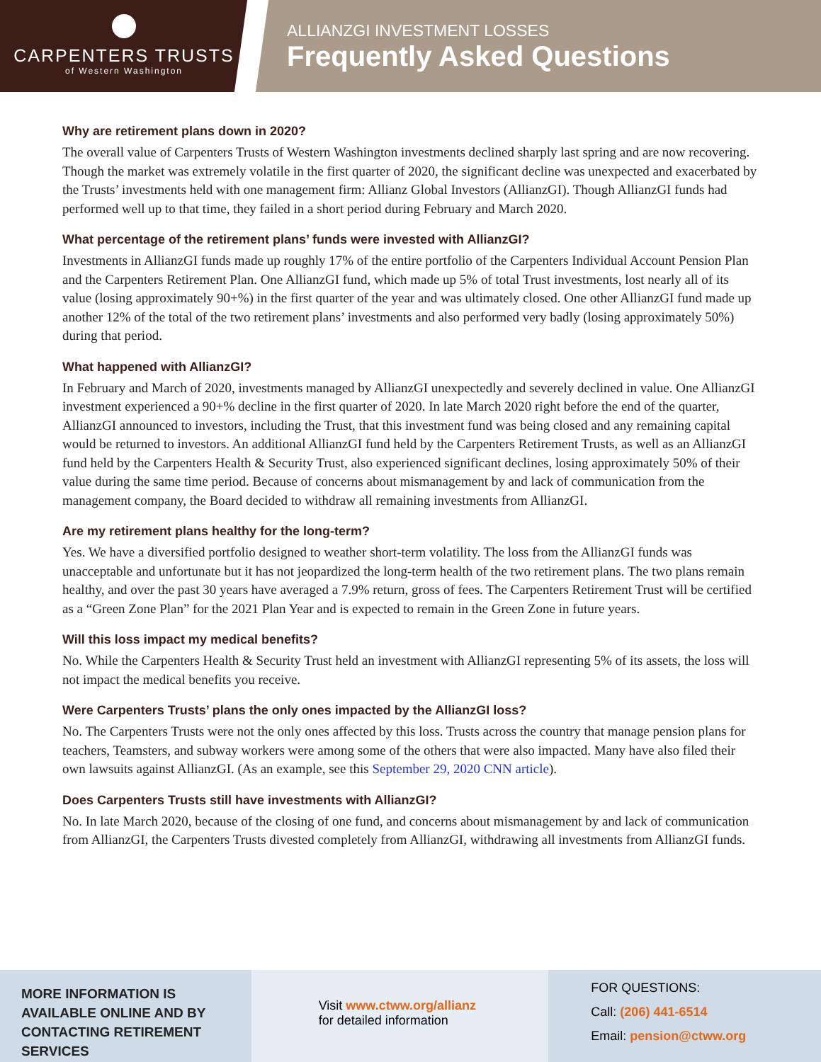CARPENTERS TRUSTS
of Western Washington
ALLIANZGI INVESTMENT LOSSES
Frequently Asked Questions
Why are retirement plans down in 2020?
The overall value of Carpenters Trusts of Western Washington investments declined sharply last spring and are now recovering. Though the market was extremely volatile in the first quarter of 2020, the significant decline was unexpected and exacerbated by the Trusts’ investments held with one management firm: Allianz Global Investors (AllianzGI). Though AllianzGI funds had performed well up to that time, they failed in a short period during February and March 2020.
What percentage of the retirement plans’ funds were invested with AllianzGI?
Investments in AllianzGI funds made up roughly 17% of the entire portfolio of the Carpenters Individual Account Pension Plan and the Carpenters Retirement Plan. One AllianzGI fund, which made up 5% of total Trust investments, lost nearly all of its value (losing approximately 90+%) in the first quarter of the year and was ultimately closed. One other AllianzGI fund made up another 12% of the total of the two retirement plans’ investments and also performed very badly (losing approximately 50%) during that period.
What happened with AllianzGI?
In February and March of 2020, investments managed by AllianzGI unexpectedly and severely declined in value. One AllianzGI investment experienced a 90+% decline in the first quarter of 2020. In late March 2020 right before the end of the quarter, AllianzGI announced to investors, including the Trust, that this investment fund was being closed and any remaining capital would be returned to investors. An additional AllianzGI fund held by the Carpenters Retirement Trusts, as well as an AllianzGI fund held by the Carpenters Health & Security Trust, also experienced significant declines, losing approximately 50% of their value during the same time period. Because of concerns about mismanagement by and lack of communication from the management company, the Board decided to withdraw all remaining investments from AllianzGI.
Are my retirement plans healthy for the long-term?
Yes. We have a diversified portfolio designed to weather short-term volatility. The loss from the AllianzGI funds was unacceptable and unfortunate but it has not jeopardized the long-term health of the two retirement plans. The two plans remain healthy, and over the past 30 years have averaged a 7.9% return, gross of fees. The Carpenters Retirement Trust will be certified as a “Green Zone Plan” for the 2021 Plan Year and is expected to remain in the Green Zone in future years.
Will this loss impact my medical benefits?
No. While the Carpenters Health & Security Trust held an investment with AllianzGI representing 5% of its assets, the loss will not impact the medical benefits you receive.
Were Carpenters Trusts’ plans the only ones impacted by the AllianzGI loss?
No. The Carpenters Trusts were not the only ones affected by this loss. Trusts across the country that manage pension plans for teachers, Teamsters, and subway workers were among some of the others that were also impacted. Many have also filed their own lawsuits against AllianzGI. (As an example, see this September 29, 2020 CNN article).
Does Carpenters Trusts still have investments with AllianzGI?
No. In late March 2020, because of the closing of one fund, and concerns about mismanagement by and lack of communication from AllianzGI, the Carpenters Trusts divested completely from AllianzGI, withdrawing all investments from AllianzGI funds.
MORE INFORMATION IS AVAILABLE ONLINE AND BY CONTACTING RETIREMENT SERVICES
Visit www.ctww.org/allianz
for detailed information
FOR QUESTIONS:
Call: (206) 441-6514
Email: pension@ctww.org